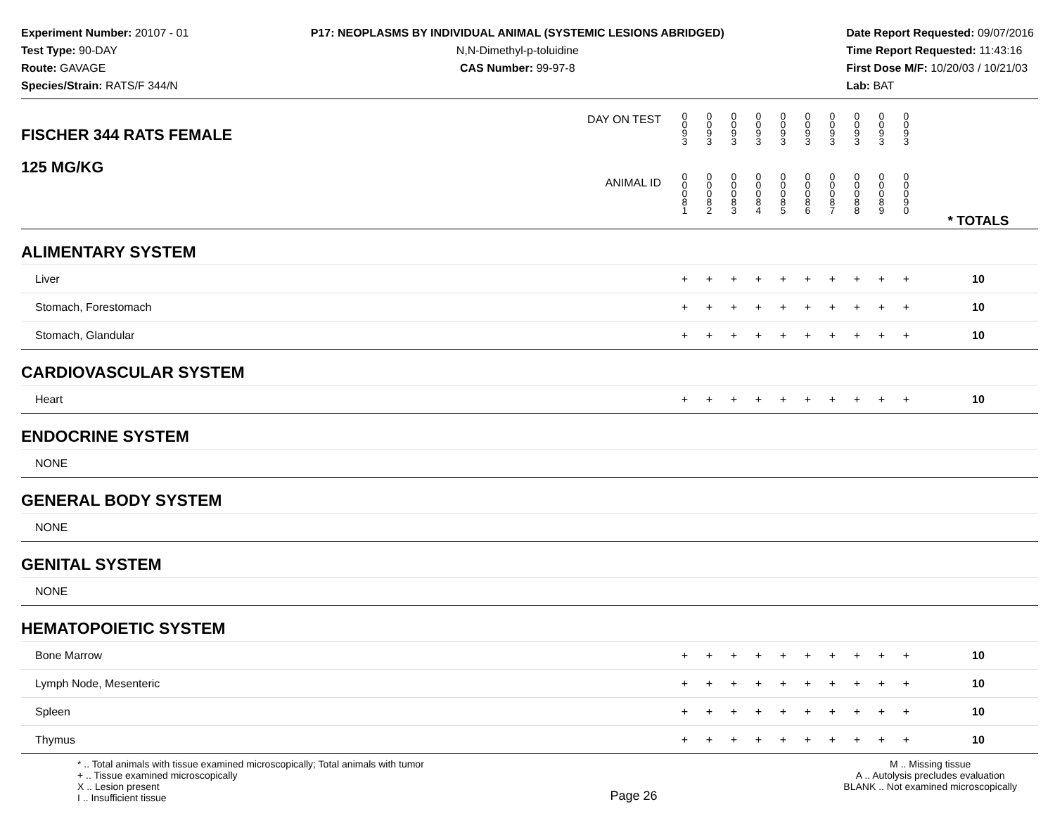Experiment Number: 20107 - 01
Test Type: 90-DAY
Route: GAVAGE
Species/Strain: RATS/F 344/N
P17: NEOPLASMS BY INDIVIDUAL ANIMAL (SYSTEMIC LESIONS ABRIDGED)
N,N-Dimethyl-p-toluidine
CAS Number: 99-97-8
Date Report Requested: 09/07/2016
Time Report Requested: 11:43:16
First Dose M/F: 10/20/03 / 10/21/03
Lab: BAT
| DAY ON TEST FISCHER 344 RATS FEMALE | 0 0 9 3 | 0 0 9 3 | 0 0 9 3 | 0 0 9 3 | 0 0 9 3 | 0 0 9 3 | 0 0 9 3 | 0 0 9 3 | 0 0 9 3 | 0 0 9 3 | | |
| 125 MG/KG ANIMAL ID | 0 0 0 8 1 | 0 0 0 8 2 | 0 0 0 8 3 | 0 0 0 8 4 | 0 0 0 8 5 | 0 0 0 8 6 | 0 0 0 8 7 | 0 0 0 8 8 | 0 0 0 8 9 | 0 0 0 9 0 | | * TOTALS |
| ALIMENTARY SYSTEM | | | | | | | | | | | | |
| Liver | + | + | + | + | + | + | + | + | + | + | | 10 |
| Stomach, Forestomach | + | + | + | + | + | + | + | + | + | + | | 10 |
| Stomach, Glandular | + | + | + | + | + | + | + | + | + | + | | 10 |
| CARDIOVASCULAR SYSTEM | | | | | | | | | | | | |
| Heart | + | + | + | + | + | + | + | + | + | + | | 10 |
| ENDOCRINE SYSTEM | | | | | | | | | | | | |
| NONE | | | | | | | | | | | | |
| GENERAL BODY SYSTEM | | | | | | | | | | | | |
| NONE | | | | | | | | | | | | |
| GENITAL SYSTEM | | | | | | | | | | | | |
| NONE | | | | | | | | | | | | |
| HEMATOPOIETIC SYSTEM | | | | | | | | | | | | |
| Bone Marrow | + | + | + | + | + | + | + | + | + | + | | 10 |
| Lymph Node, Mesenteric | + | + | + | + | + | + | + | + | + | + | | 10 |
| Spleen | + | + | + | + | + | + | + | + | + | + | | 10 |
| Thymus | + | + | + | + | + | + | + | + | + | + | | 10 |
* .. Total animals with tissue examined microscopically; Total animals with tumor
+ .. Tissue examined microscopically
X .. Lesion present
I .. Insufficient tissue
Page 26
M .. Missing tissue
A .. Autolysis precludes evaluation
BLANK .. Not examined microscopically